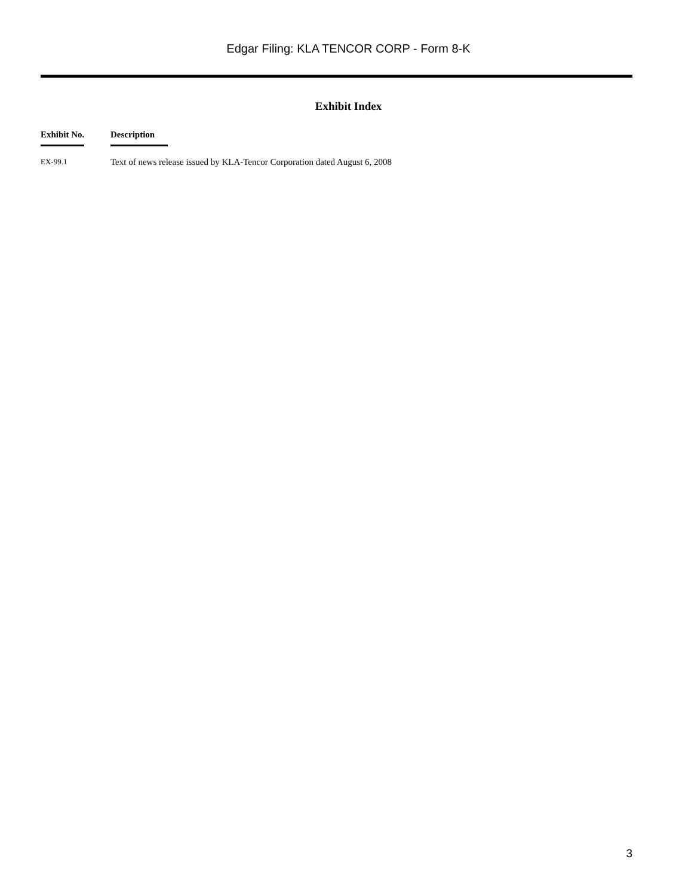Edgar Filing: KLA TENCOR CORP - Form 8-K
Exhibit Index
| Exhibit No. | Description |
| --- | --- |
| EX-99.1 | Text of news release issued by KLA-Tencor Corporation dated August 6, 2008 |
3